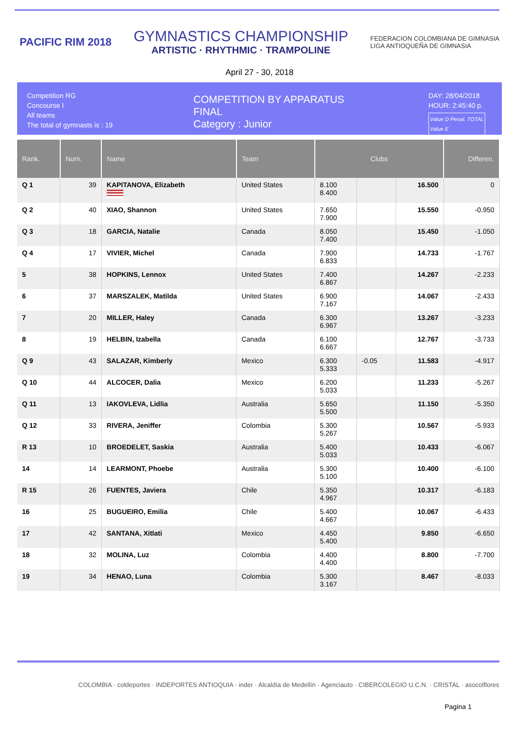PACIFIC RIM 2018
GYMNASTICS CHAMPIONSHIP
ARTISTIC · RHYTHMIC · TRAMPOLINE
FEDERACION COLOMBIANA DE GIMNASIA
LIGA ANTIOQUEÑA DE GIMNASIA
April 27 - 30, 2018
Competition RG
Concourse I
All teams
The total of gymnasts is : 19
COMPETITION BY APPARATUS
FINAL
Category : Junior
DAY: 28/04/2018
HOUR: 2:45:40 p.
Value D Penal. TOTAL
Value E
| Rank. | Num. | Name | Team | Clubs | | | Differen. |
| --- | --- | --- | --- | --- | --- | --- | --- |
| Q 1 | 39 | KAPITANOVA, Elizabeth | United States | 8.100 8.400 | | 16.500 | 0 |
| Q 2 | 40 | XIAO, Shannon | United States | 7.650 7.900 | | 15.550 | -0.950 |
| Q 3 | 18 | GARCIA, Natalie | Canada | 8.050 7.400 | | 15.450 | -1.050 |
| Q 4 | 17 | VIVIER, Michel | Canada | 7.900 6.833 | | 14.733 | -1.767 |
| 5 | 38 | HOPKINS, Lennox | United States | 7.400 6.867 | | 14.267 | -2.233 |
| 6 | 37 | MARSZALEK, Matilda | United States | 6.900 7.167 | | 14.067 | -2.433 |
| 7 | 20 | MILLER, Haley | Canada | 6.300 6.967 | | 13.267 | -3.233 |
| 8 | 19 | HELBIN, Izabella | Canada | 6.100 6.667 | | 12.767 | -3.733 |
| Q 9 | 43 | SALAZAR, Kimberly | Mexico | 6.300 5.333 | -0.05 | 11.583 | -4.917 |
| Q 10 | 44 | ALCOCER, Dalia | Mexico | 6.200 5.033 | | 11.233 | -5.267 |
| Q 11 | 13 | IAKOVLEVA, Lidlia | Australia | 5.650 5.500 | | 11.150 | -5.350 |
| Q 12 | 33 | RIVERA, Jeniffer | Colombia | 5.300 5.267 | | 10.567 | -5.933 |
| R 13 | 10 | BROEDELET, Saskia | Australia | 5.400 5.033 | | 10.433 | -6.067 |
| 14 | 14 | LEARMONT, Phoebe | Australia | 5.300 5.100 | | 10.400 | -6.100 |
| R 15 | 26 | FUENTES, Javiera | Chile | 5.350 4.967 | | 10.317 | -6.183 |
| 16 | 25 | BUGUEIRO, Emilia | Chile | 5.400 4.667 | | 10.067 | -6.433 |
| 17 | 42 | SANTANA, Xitlati | Mexico | 4.450 5.400 | | 9.850 | -6.650 |
| 18 | 32 | MOLINA, Luz | Colombia | 4.400 4.400 | | 8.800 | -7.700 |
| 19 | 34 | HENAO, Luna | Colombia | 5.300 3.167 | | 8.467 | -8.033 |
COLOMBIA · coldeportes · INDEPORTES ANTIOQUIA · inder · Alcaldía de Medellín · Agenciauto · CIBERCOLEGIO U.C.N. · CRISTAL · asocolflores
Pagina 1